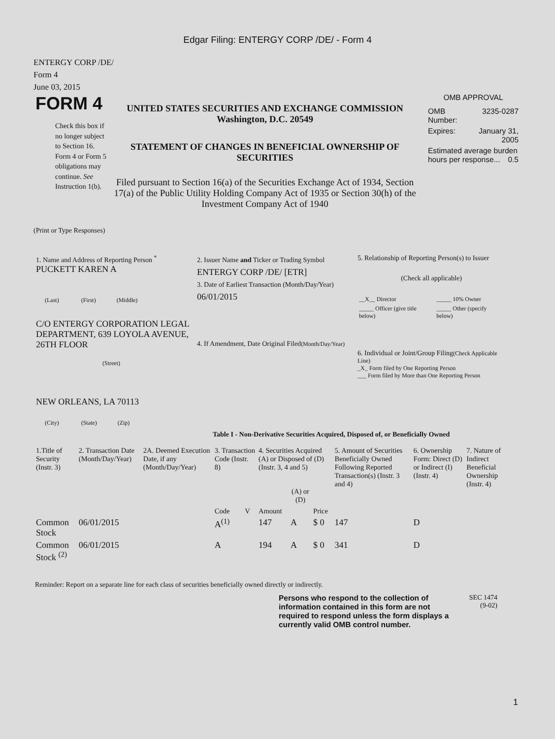Edgar Filing: ENTERGY CORP /DE/ - Form 4
ENTERGY CORP /DE/
Form 4
June 03, 2015
FORM 4
Check this box if no longer subject to Section 16. Form 4 or Form 5 obligations may continue. See Instruction 1(b).
UNITED STATES SECURITIES AND EXCHANGE COMMISSION
Washington, D.C. 20549
STATEMENT OF CHANGES IN BENEFICIAL OWNERSHIP OF SECURITIES
Filed pursuant to Section 16(a) of the Securities Exchange Act of 1934, Section 17(a) of the Public Utility Holding Company Act of 1935 or Section 30(h) of the Investment Company Act of 1940
OMB APPROVAL
| OMB Number: | 3235-0287 |
| Expires: | January 31, 2005 |
| Estimated average burden hours per response... 0.5 | |
(Print or Type Responses)
1. Name and Address of Reporting Person <sup>*</sup>
PUCKETT KAREN A
(Last) (First) (Middle)
C/O ENTERGY CORPORATION LEGAL DEPARTMENT, 639 LOYOLA AVENUE, 26TH FLOOR
(Street)
NEW ORLEANS, LA 70113
(City) (State) (Zip)
2. Issuer Name and Ticker or Trading Symbol
ENTERGY CORP /DE/ [ETR]
3. Date of Earliest Transaction (Month/Day/Year)
06/01/2015
4. If Amendment, Date Original Filed(Month/Day/Year)
5. Relationship of Reporting Person(s) to Issuer
(Check all applicable)
| __X__ Director | _____ 10% Owner |
| _____ Officer (give title below) | _____ Other (specify below) |
6. Individual or Joint/Group Filing(Check Applicable Line)
_X_ Form filed by One Reporting Person
___ Form filed by More than One Reporting Person
Table I - Non-Derivative Securities Acquired, Disposed of, or Beneficially Owned
| 1.Title of Security (Instr. 3) | 2. Transaction Date (Month/Day/Year) | 2A. Deemed Execution Date, if any (Month/Day/Year) | 3. Transaction Code (Instr. 8) | | 4. Securities Acquired (A) or Disposed of (D) (Instr. 3, 4 and 5) | | | 5. Amount of Securities Beneficially Owned Following Reported Transaction(s) (Instr. 3 and 4) | 6. Ownership Form: Direct (D) or Indirect (I) (Instr. 4) | 7. Nature of Indirect Beneficial Ownership (Instr. 4) |
| --- | --- | --- | --- | --- | --- | --- | --- | --- | --- | --- |
| | | | Code | V | Amount | (A) or (D) | Price | | | |
| Common Stock | 06/01/2015 | | A<sup>(1)</sup> | | 147 | A | $ 0 | 147 | D | |
| Common Stock <sup>(2)</sup> | 06/01/2015 | | A | | 194 | A | $ 0 | 341 | D | |
Reminder: Report on a separate line for each class of securities beneficially owned directly or indirectly.
Persons who respond to the collection of information contained in this form are not required to respond unless the form displays a currently valid OMB control number.
SEC 1474
(9-02)
1